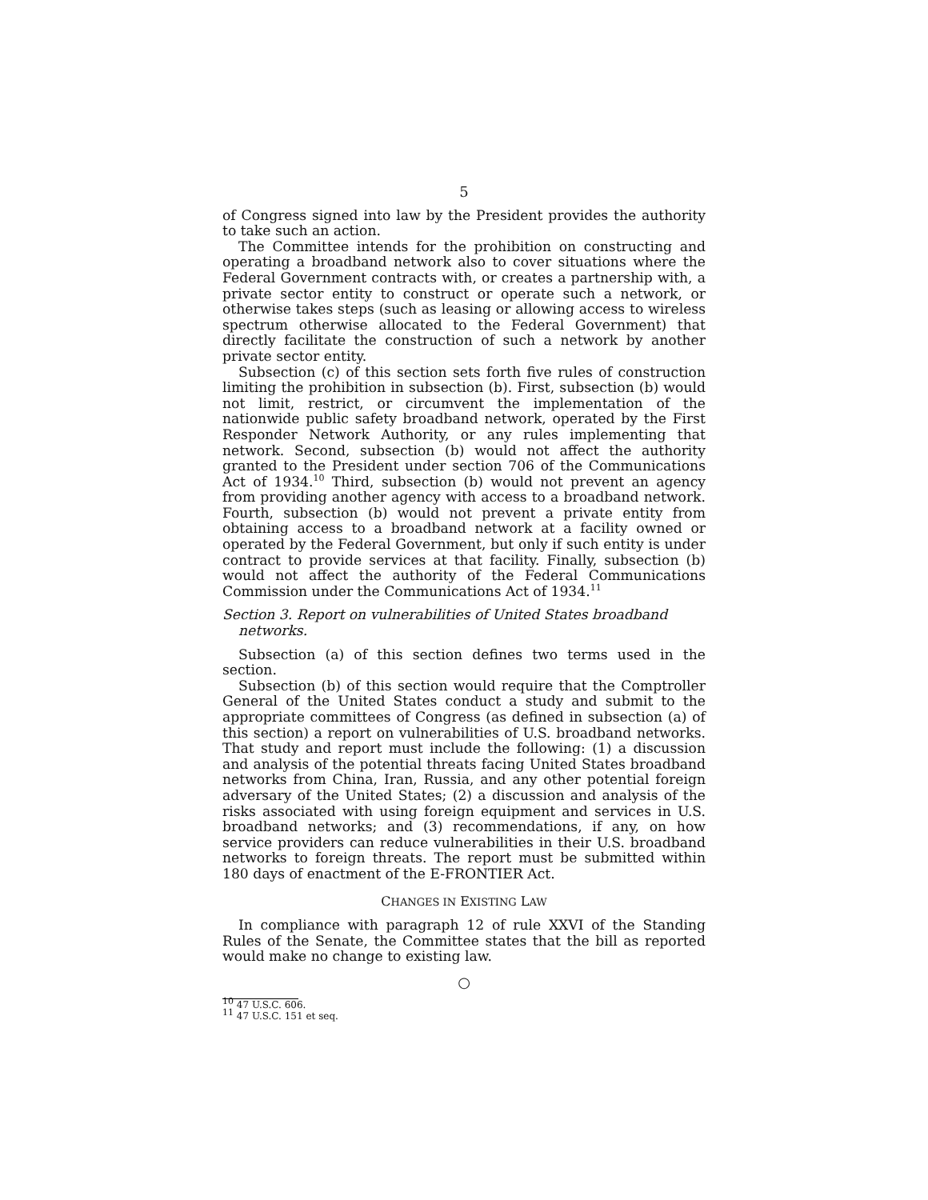5
of Congress signed into law by the President provides the authority to take such an action.
The Committee intends for the prohibition on constructing and operating a broadband network also to cover situations where the Federal Government contracts with, or creates a partnership with, a private sector entity to construct or operate such a network, or otherwise takes steps (such as leasing or allowing access to wireless spectrum otherwise allocated to the Federal Government) that directly facilitate the construction of such a network by another private sector entity.
Subsection (c) of this section sets forth five rules of construction limiting the prohibition in subsection (b). First, subsection (b) would not limit, restrict, or circumvent the implementation of the nationwide public safety broadband network, operated by the First Responder Network Authority, or any rules implementing that network. Second, subsection (b) would not affect the authority granted to the President under section 706 of the Communications Act of 1934.<sup>10</sup> Third, subsection (b) would not prevent an agency from providing another agency with access to a broadband network. Fourth, subsection (b) would not prevent a private entity from obtaining access to a broadband network at a facility owned or operated by the Federal Government, but only if such entity is under contract to provide services at that facility. Finally, subsection (b) would not affect the authority of the Federal Communications Commission under the Communications Act of 1934.<sup>11</sup>
Section 3. Report on vulnerabilities of United States broadband networks.
Subsection (a) of this section defines two terms used in the section.
Subsection (b) of this section would require that the Comptroller General of the United States conduct a study and submit to the appropriate committees of Congress (as defined in subsection (a) of this section) a report on vulnerabilities of U.S. broadband networks. That study and report must include the following: (1) a discussion and analysis of the potential threats facing United States broadband networks from China, Iran, Russia, and any other potential foreign adversary of the United States; (2) a discussion and analysis of the risks associated with using foreign equipment and services in U.S. broadband networks; and (3) recommendations, if any, on how service providers can reduce vulnerabilities in their U.S. broadband networks to foreign threats. The report must be submitted within 180 days of enactment of the E-FRONTIER Act.
CHANGES IN EXISTING LAW
In compliance with paragraph 12 of rule XXVI of the Standing Rules of the Senate, the Committee states that the bill as reported would make no change to existing law.
○
<sup>10</sup> 47 U.S.C. 606.
<sup>11</sup> 47 U.S.C. 151 et seq.